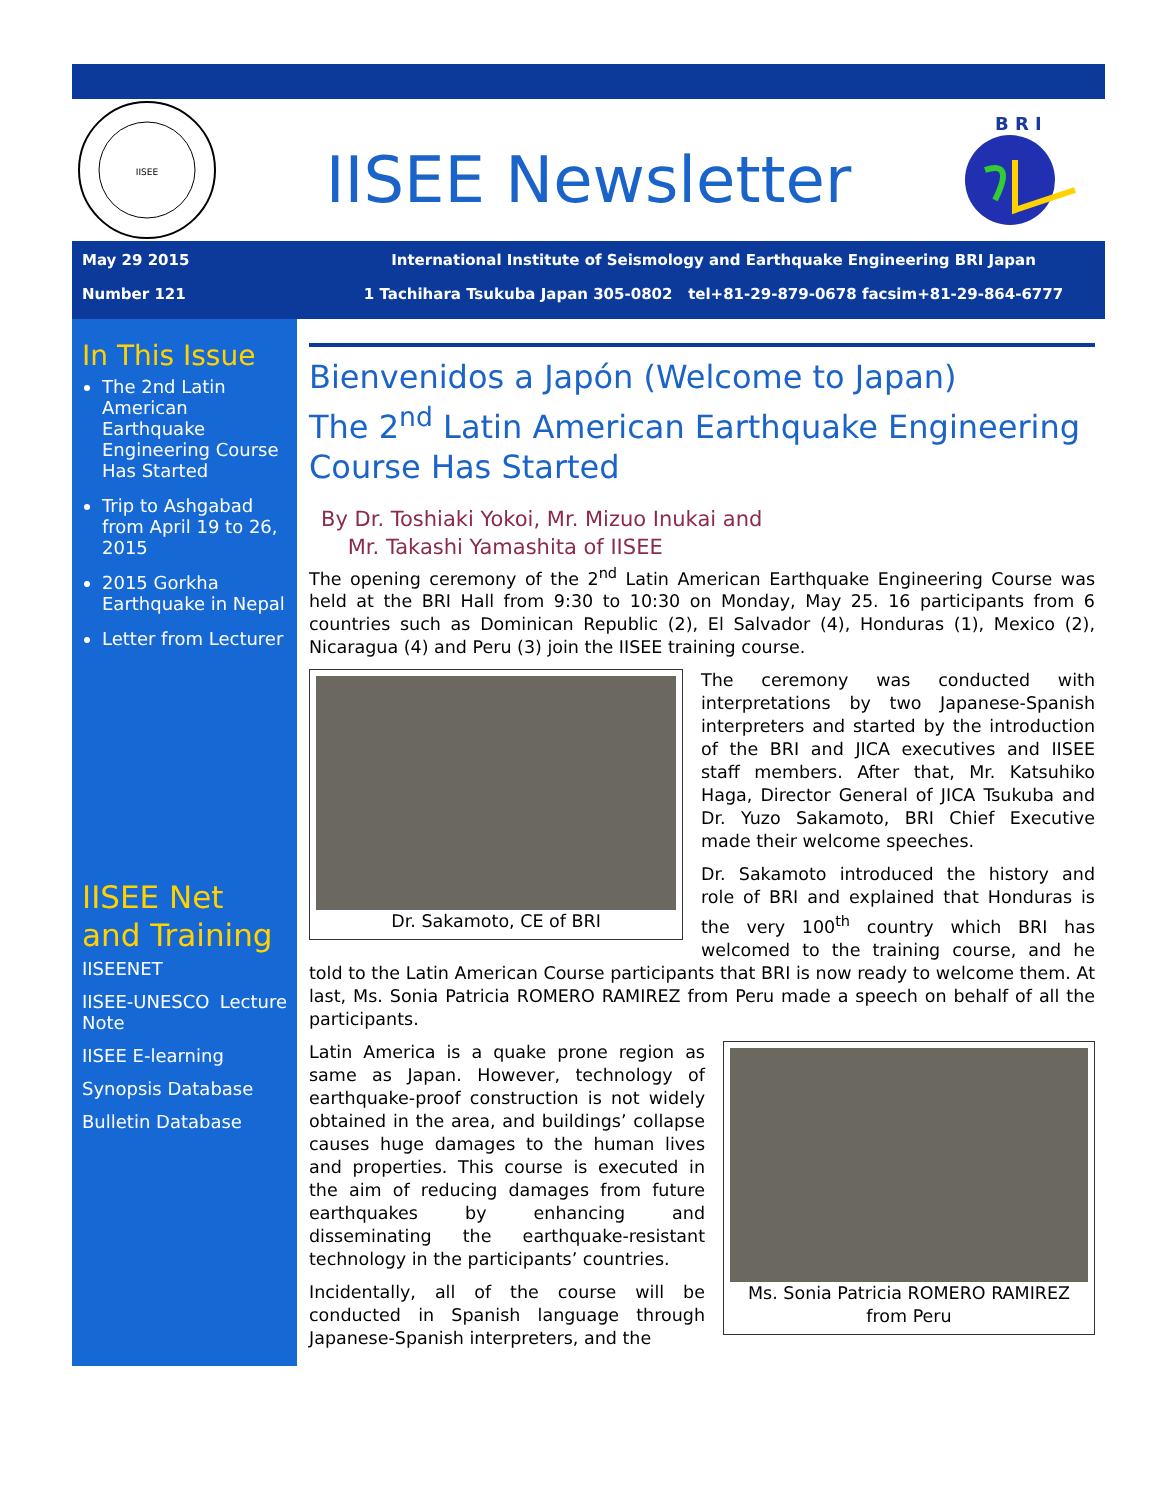IISEE
IISEE Newsletter
B R I
May 29 2015
Number 121
International Institute of Seismology and Earthquake Engineering BRI Japan
1 Tachihara Tsukuba Japan 305-0802 tel+81-29-879-0678 facsim+81-29-864-6777
In This Issue
The 2nd Latin American Earthquake Engineering Course Has Started
Trip to Ashgabad from April 19 to 26, 2015
2015 Gorkha Earthquake in Nepal
Letter from Lecturer
IISEE Net and Training
IISEENET
IISEE-UNESCO Lecture Note
IISEE E-learning
Synopsis Database
Bulletin Database
Bienvenidos a Japón (Welcome to Japan)
The 2<sup>nd</sup> Latin American Earthquake Engineering Course Has Started
By Dr. Toshiaki Yokoi, Mr. Mizuo Inukai and
Mr. Takashi Yamashita of IISEE
The opening ceremony of the 2<sup>nd</sup> Latin American Earthquake Engineering Course was held at the BRI Hall from 9:30 to 10:30 on Monday, May 25. 16 participants from 6 countries such as Dominican Republic (2), El Salvador (4), Honduras (1), Mexico (2), Nicaragua (4) and Peru (3) join the IISEE training course.
Dr. Sakamoto, CE of BRI
The ceremony was conducted with interpretations by two Japanese-Spanish interpreters and started by the introduction of the BRI and JICA executives and IISEE staff members. After that, Mr. Katsuhiko Haga, Director General of JICA Tsukuba and Dr. Yuzo Sakamoto, BRI Chief Executive made their welcome speeches.
Dr. Sakamoto introduced the history and role of BRI and explained that Honduras is the very 100<sup>th</sup> country which BRI has welcomed to the training course, and he told to the Latin American Course participants that BRI is now ready to welcome them. At last, Ms. Sonia Patricia ROMERO RAMIREZ from Peru made a speech on behalf of all the participants.
Ms. Sonia Patricia ROMERO RAMIREZ from Peru
Latin America is a quake prone region as same as Japan. However, technology of earthquake-proof construction is not widely obtained in the area, and buildings’ collapse causes huge damages to the human lives and properties. This course is executed in the aim of reducing damages from future earthquakes by enhancing and disseminating the earthquake-resistant technology in the participants’ countries.
Incidentally, all of the course will be conducted in Spanish language through Japanese-Spanish interpreters, and the